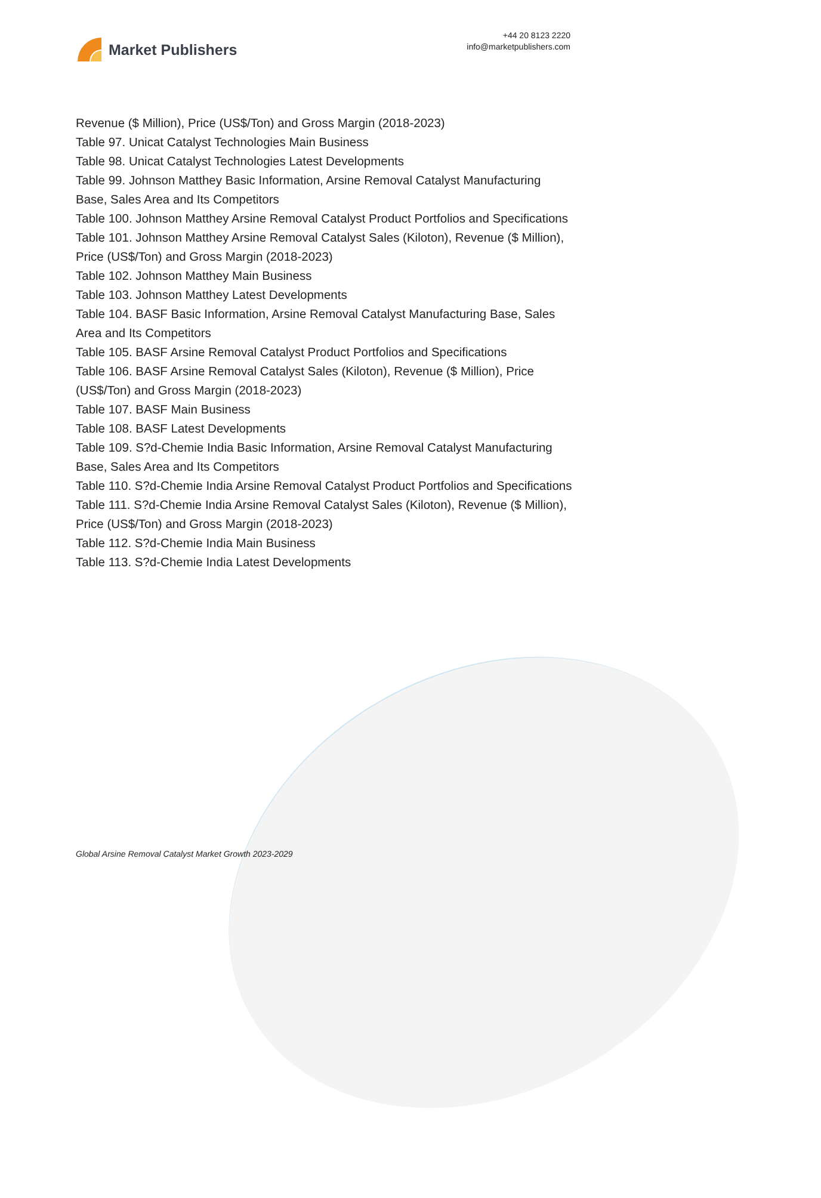Market Publishers
+44 20 8123 2220
info@marketpublishers.com
Revenue ($ Million), Price (US$/Ton) and Gross Margin (2018-2023)
Table 97. Unicat Catalyst Technologies Main Business
Table 98. Unicat Catalyst Technologies Latest Developments
Table 99. Johnson Matthey Basic Information, Arsine Removal Catalyst Manufacturing Base, Sales Area and Its Competitors
Table 100. Johnson Matthey Arsine Removal Catalyst Product Portfolios and Specifications
Table 101. Johnson Matthey Arsine Removal Catalyst Sales (Kiloton), Revenue ($ Million), Price (US$/Ton) and Gross Margin (2018-2023)
Table 102. Johnson Matthey Main Business
Table 103. Johnson Matthey Latest Developments
Table 104. BASF Basic Information, Arsine Removal Catalyst Manufacturing Base, Sales Area and Its Competitors
Table 105. BASF Arsine Removal Catalyst Product Portfolios and Specifications
Table 106. BASF Arsine Removal Catalyst Sales (Kiloton), Revenue ($ Million), Price (US$/Ton) and Gross Margin (2018-2023)
Table 107. BASF Main Business
Table 108. BASF Latest Developments
Table 109. S?d-Chemie India Basic Information, Arsine Removal Catalyst Manufacturing Base, Sales Area and Its Competitors
Table 110. S?d-Chemie India Arsine Removal Catalyst Product Portfolios and Specifications
Table 111. S?d-Chemie India Arsine Removal Catalyst Sales (Kiloton), Revenue ($ Million), Price (US$/Ton) and Gross Margin (2018-2023)
Table 112. S?d-Chemie India Main Business
Table 113. S?d-Chemie India Latest Developments
Global Arsine Removal Catalyst Market Growth 2023-2029